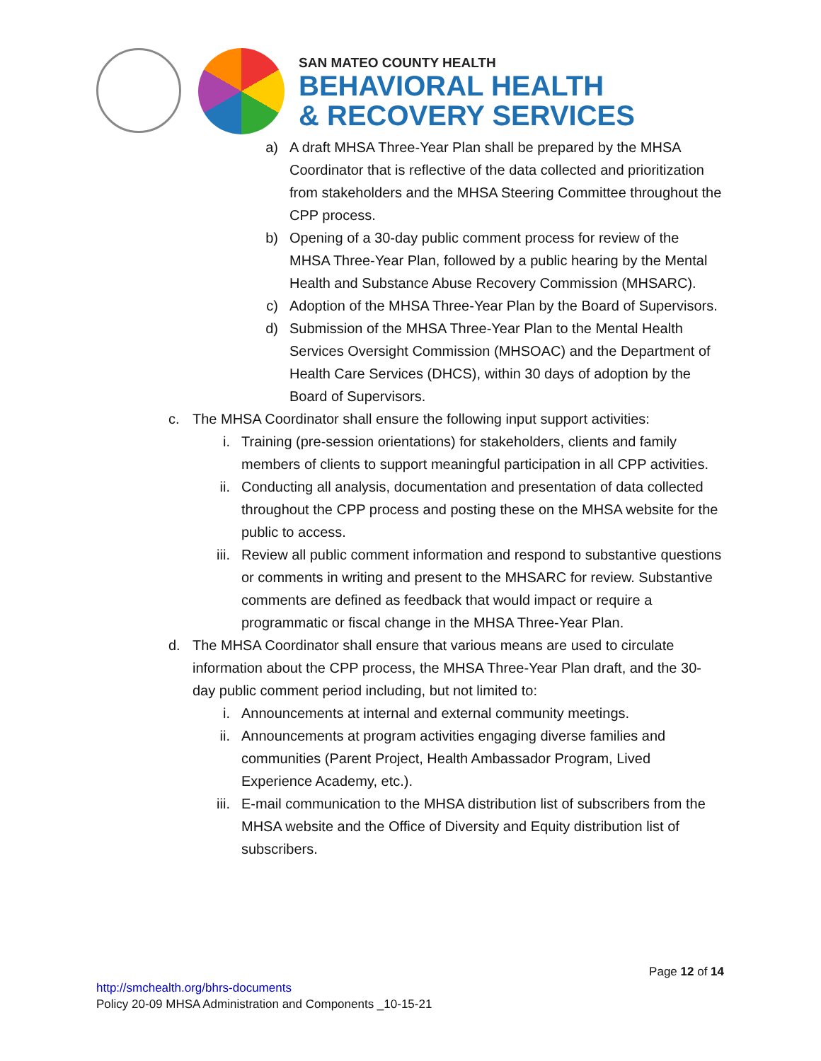SAN MATEO COUNTY HEALTH
BEHAVIORAL HEALTH
& RECOVERY SERVICES
a) A draft MHSA Three-Year Plan shall be prepared by the MHSA Coordinator that is reflective of the data collected and prioritization from stakeholders and the MHSA Steering Committee throughout the CPP process.
b) Opening of a 30-day public comment process for review of the MHSA Three-Year Plan, followed by a public hearing by the Mental Health and Substance Abuse Recovery Commission (MHSARC).
c) Adoption of the MHSA Three-Year Plan by the Board of Supervisors.
d) Submission of the MHSA Three-Year Plan to the Mental Health Services Oversight Commission (MHSOAC) and the Department of Health Care Services (DHCS), within 30 days of adoption by the Board of Supervisors.
c. The MHSA Coordinator shall ensure the following input support activities:
i. Training (pre-session orientations) for stakeholders, clients and family members of clients to support meaningful participation in all CPP activities.
ii. Conducting all analysis, documentation and presentation of data collected throughout the CPP process and posting these on the MHSA website for the public to access.
iii. Review all public comment information and respond to substantive questions or comments in writing and present to the MHSARC for review. Substantive comments are defined as feedback that would impact or require a programmatic or fiscal change in the MHSA Three-Year Plan.
d. The MHSA Coordinator shall ensure that various means are used to circulate information about the CPP process, the MHSA Three-Year Plan draft, and the 30-day public comment period including, but not limited to:
i. Announcements at internal and external community meetings.
ii. Announcements at program activities engaging diverse families and communities (Parent Project, Health Ambassador Program, Lived Experience Academy, etc.).
iii. E-mail communication to the MHSA distribution list of subscribers from the MHSA website and the Office of Diversity and Equity distribution list of subscribers.
Page 12 of 14
http://smchealth.org/bhrs-documents
Policy 20-09 MHSA Administration and Components _10-15-21